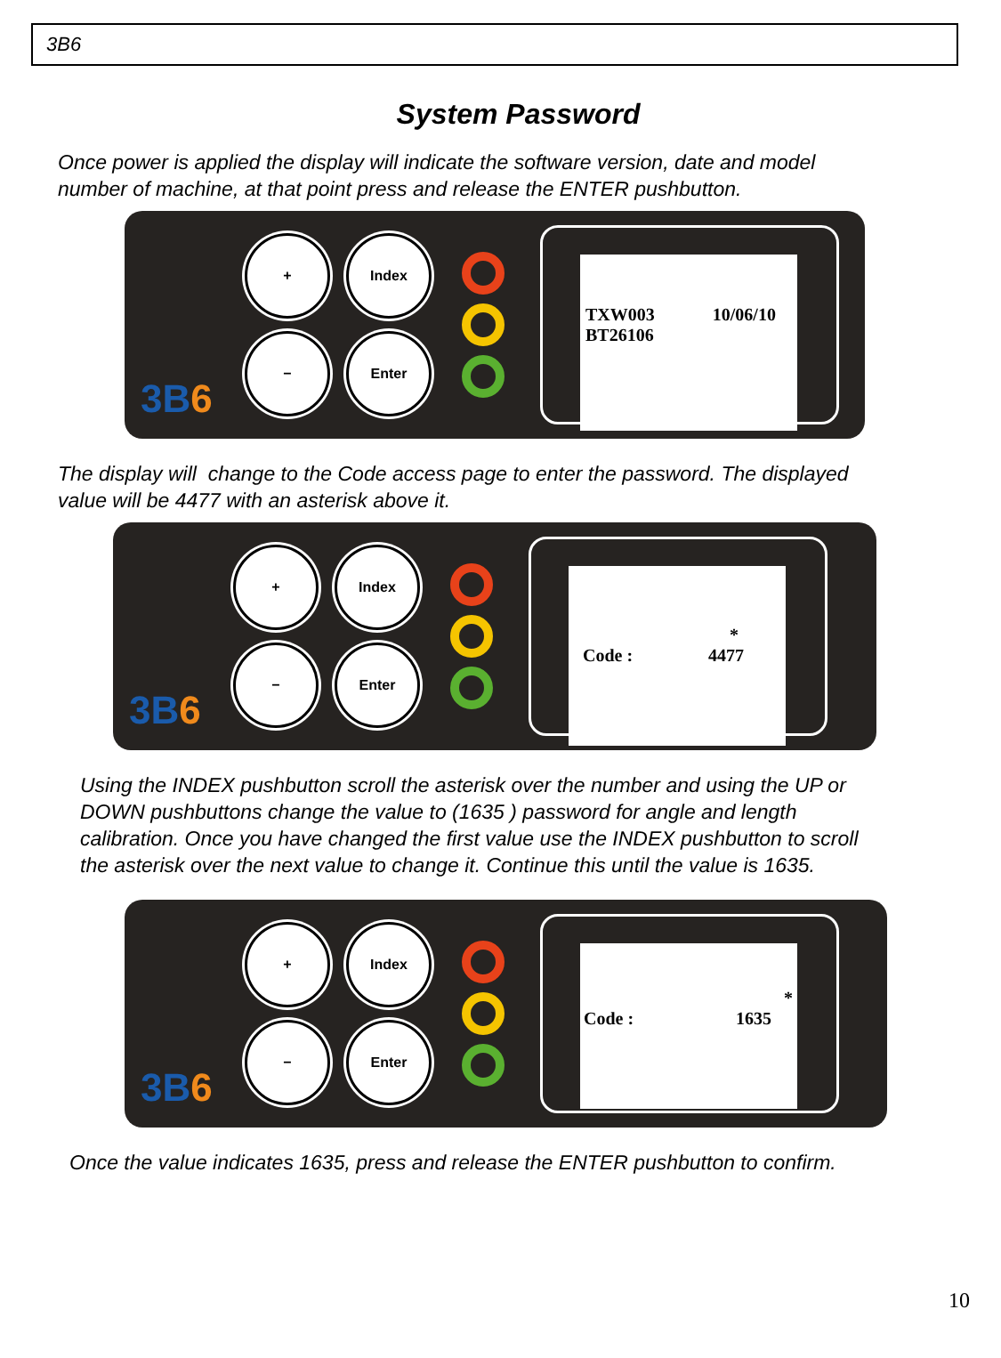3B6
System Password
Once power is applied the display will indicate the software version, date and model
number of machine, at that point press and release the ENTER pushbutton.
+
Index
−
Enter
TXW003 10/06/10
BT26106
3B6
The display will change to the Code access page to enter the password. The displayed
value will be 4477 with an asterisk above it.
+
Index
−
Enter
*
Code : 4477
3B6
Using the INDEX pushbutton scroll the asterisk over the number and using the UP or
DOWN pushbuttons change the value to (1635 ) password for angle and length
calibration. Once you have changed the first value use the INDEX pushbutton to scroll
the asterisk over the next value to change it. Continue this until the value is 1635.
+
Index
−
Enter
*
Code : 1635
3B6
Once the value indicates 1635, press and release the ENTER pushbutton to confirm.
10